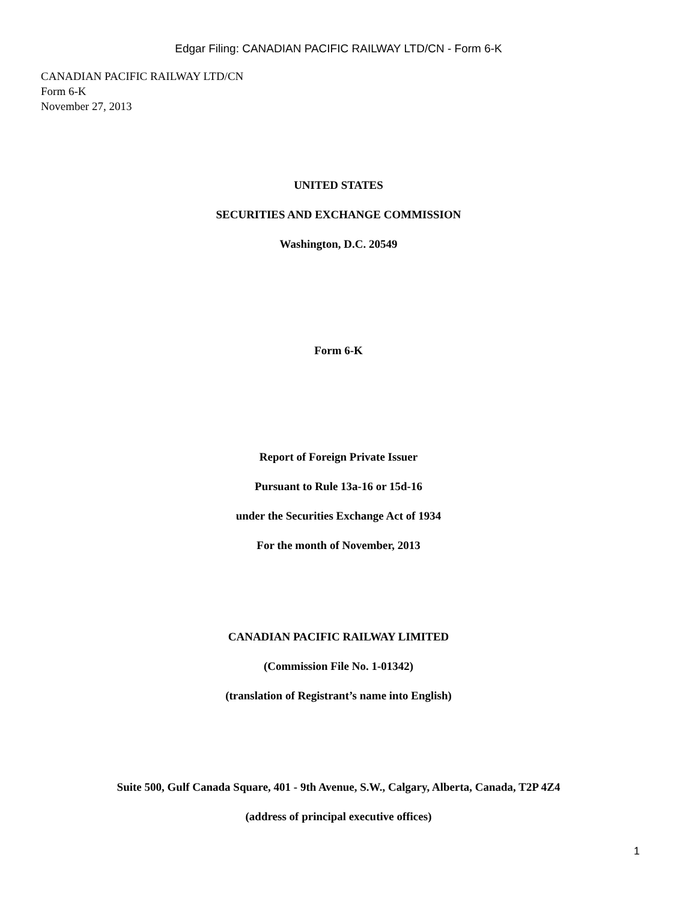Edgar Filing: CANADIAN PACIFIC RAILWAY LTD/CN - Form 6-K
CANADIAN PACIFIC RAILWAY LTD/CN
Form 6-K
November 27, 2013
UNITED STATES
SECURITIES AND EXCHANGE COMMISSION
Washington, D.C. 20549
Form 6-K
Report of Foreign Private Issuer
Pursuant to Rule 13a-16 or 15d-16
under the Securities Exchange Act of 1934
For the month of November, 2013
CANADIAN PACIFIC RAILWAY LIMITED
(Commission File No. 1-01342)
(translation of Registrant’s name into English)
Suite 500, Gulf Canada Square, 401 - 9th Avenue, S.W., Calgary, Alberta, Canada, T2P 4Z4
(address of principal executive offices)
1